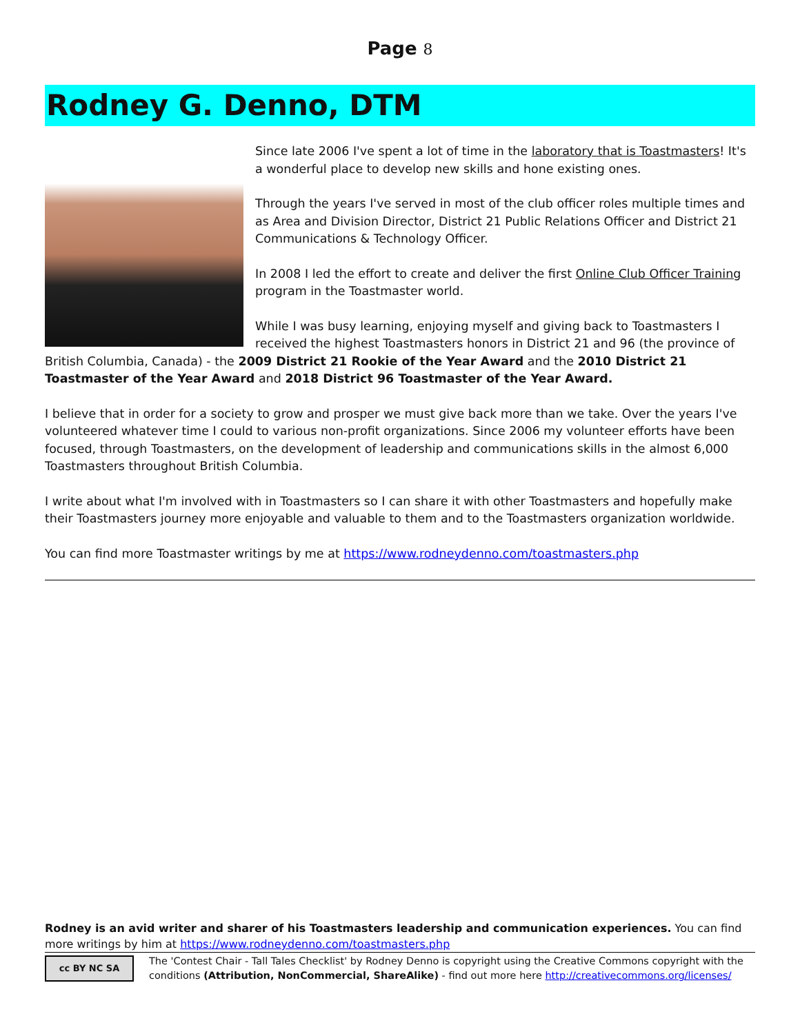Page 8
Rodney G. Denno, DTM
Since late 2006 I've spent a lot of time in the laboratory that is Toastmasters! It's a wonderful place to develop new skills and hone existing ones.
Through the years I've served in most of the club officer roles multiple times and as Area and Division Director, District 21 Public Relations Officer and District 21 Communications & Technology Officer.
In 2008 I led the effort to create and deliver the first Online Club Officer Training program in the Toastmaster world.
While I was busy learning, enjoying myself and giving back to Toastmasters I received the highest Toastmasters honors in District 21 and 96 (the province of British Columbia, Canada) - the 2009 District 21 Rookie of the Year Award and the 2010 District 21 Toastmaster of the Year Award and 2018 District 96 Toastmaster of the Year Award.
I believe that in order for a society to grow and prosper we must give back more than we take. Over the years I've volunteered whatever time I could to various non-profit organizations. Since 2006 my volunteer efforts have been focused, through Toastmasters, on the development of leadership and communications skills in the almost 6,000 Toastmasters throughout British Columbia.
I write about what I'm involved with in Toastmasters so I can share it with other Toastmasters and hopefully make their Toastmasters journey more enjoyable and valuable to them and to the Toastmasters organization worldwide.
You can find more Toastmaster writings by me at https://www.rodneydenno.com/toastmasters.php
Rodney is an avid writer and sharer of his Toastmasters leadership and communication experiences. You can find more writings by him at https://www.rodneydenno.com/toastmasters.php
cc BY NC SA
The 'Contest Chair - Tall Tales Checklist' by Rodney Denno is copyright using the Creative Commons copyright with the conditions (Attribution, NonCommercial, ShareAlike) - find out more here http://creativecommons.org/licenses/